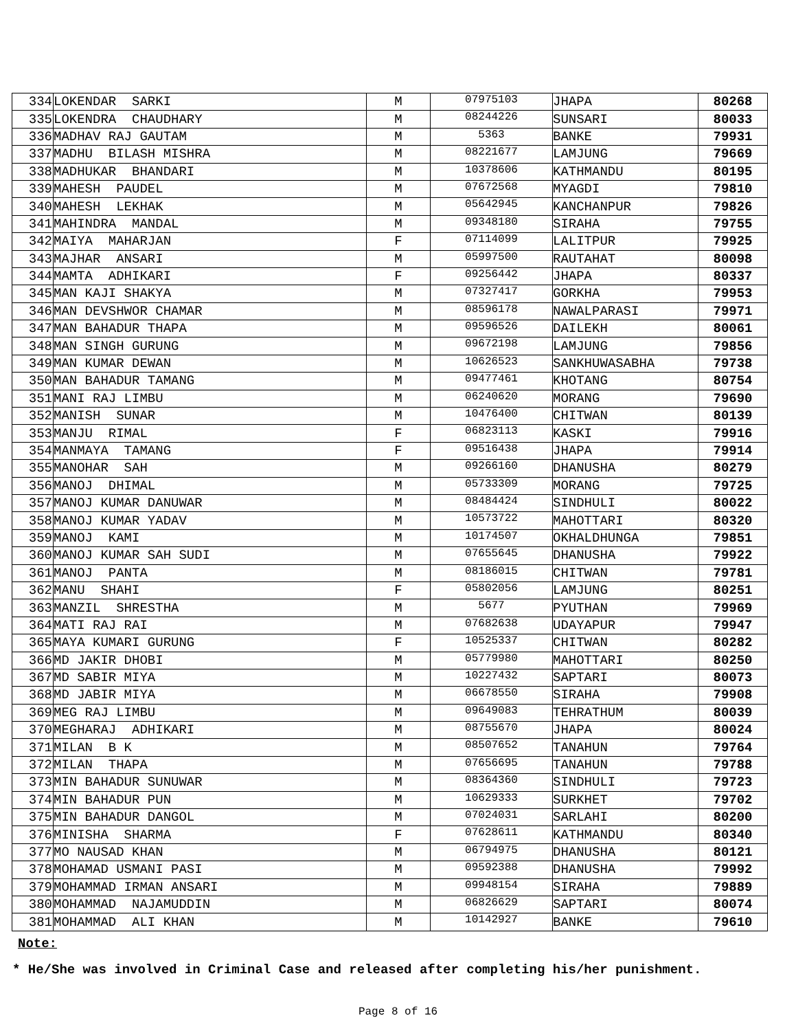| 334 | LOKENDAR SARKI | M | 07975103 | JHAPA | 80268 |
| 335 | LOKENDRA CHAUDHARY | M | 08244226 | SUNSARI | 80033 |
| 336 | MADHAV RAJ GAUTAM | M | 5363 | BANKE | 79931 |
| 337 | MADHU BILASH MISHRA | M | 08221677 | LAMJUNG | 79669 |
| 338 | MADHUKAR BHANDARI | M | 10378606 | KATHMANDU | 80195 |
| 339 | MAHESH PAUDEL | M | 07672568 | MYAGDI | 79810 |
| 340 | MAHESH LEKHAK | M | 05642945 | KANCHANPUR | 79826 |
| 341 | MAHINDRA MANDAL | M | 09348180 | SIRAHA | 79755 |
| 342 | MAIYA MAHARJAN | F | 07114099 | LALITPUR | 79925 |
| 343 | MAJHAR ANSARI | M | 05997500 | RAUTAHAT | 80098 |
| 344 | MAMTA ADHIKARI | F | 09256442 | JHAPA | 80337 |
| 345 | MAN KAJI SHAKYA | M | 07327417 | GORKHA | 79953 |
| 346 | MAN DEVSHWOR CHAMAR | M | 08596178 | NAWALPARASI | 79971 |
| 347 | MAN BAHADUR THAPA | M | 09596526 | DAILEKH | 80061 |
| 348 | MAN SINGH GURUNG | M | 09672198 | LAMJUNG | 79856 |
| 349 | MAN KUMAR DEWAN | M | 10626523 | SANKHUWASABHA | 79738 |
| 350 | MAN BAHADUR TAMANG | M | 09477461 | KHOTANG | 80754 |
| 351 | MANI RAJ LIMBU | M | 06240620 | MORANG | 79690 |
| 352 | MANISH SUNAR | M | 10476400 | CHITWAN | 80139 |
| 353 | MANJU RIMAL | F | 06823113 | KASKI | 79916 |
| 354 | MANMAYA TAMANG | F | 09516438 | JHAPA | 79914 |
| 355 | MANOHAR SAH | M | 09266160 | DHANUSHA | 80279 |
| 356 | MANOJ DHIMAL | M | 05733309 | MORANG | 79725 |
| 357 | MANOJ KUMAR DANUWAR | M | 08484424 | SINDHULI | 80022 |
| 358 | MANOJ KUMAR YADAV | M | 10573722 | MAHOTTARI | 80320 |
| 359 | MANOJ KAMI | M | 10174507 | OKHALDHUNGA | 79851 |
| 360 | MANOJ KUMAR SAH SUDI | M | 07655645 | DHANUSHA | 79922 |
| 361 | MANOJ PANTA | M | 08186015 | CHITWAN | 79781 |
| 362 | MANU SHAHI | F | 05802056 | LAMJUNG | 80251 |
| 363 | MANZIL SHRESTHA | M | 5677 | PYUTHAN | 79969 |
| 364 | MATI RAJ RAI | M | 07682638 | UDAYAPUR | 79947 |
| 365 | MAYA KUMARI GURUNG | F | 10525337 | CHITWAN | 80282 |
| 366 | MD JAKIR DHOBI | M | 05779980 | MAHOTTARI | 80250 |
| 367 | MD SABIR MIYA | M | 10227432 | SAPTARI | 80073 |
| 368 | MD JABIR MIYA | M | 06678550 | SIRAHA | 79908 |
| 369 | MEG RAJ LIMBU | M | 09649083 | TEHRATHUM | 80039 |
| 370 | MEGHARAJ ADHIKARI | M | 08755670 | JHAPA | 80024 |
| 371 | MILAN B K | M | 08507652 | TANAHUN | 79764 |
| 372 | MILAN THAPA | M | 07656695 | TANAHUN | 79788 |
| 373 | MIN BAHADUR SUNUWAR | M | 08364360 | SINDHULI | 79723 |
| 374 | MIN BAHADUR PUN | M | 10629333 | SURKHET | 79702 |
| 375 | MIN BAHADUR DANGOL | M | 07024031 | SARLAHI | 80200 |
| 376 | MINISHA SHARMA | F | 07628611 | KATHMANDU | 80340 |
| 377 | MO NAUSAD KHAN | M | 06794975 | DHANUSHA | 80121 |
| 378 | MOHAMAD USMANI PASI | M | 09592388 | DHANUSHA | 79992 |
| 379 | MOHAMMAD IRMAN ANSARI | M | 09948154 | SIRAHA | 79889 |
| 380 | MOHAMMAD NAJAMUDDIN | M | 06826629 | SAPTARI | 80074 |
| 381 | MOHAMMAD ALI KHAN | M | 10142927 | BANKE | 79610 |
Note:
* He/She was involved in Criminal Case and released after completing his/her punishment.
Page 8 of 16